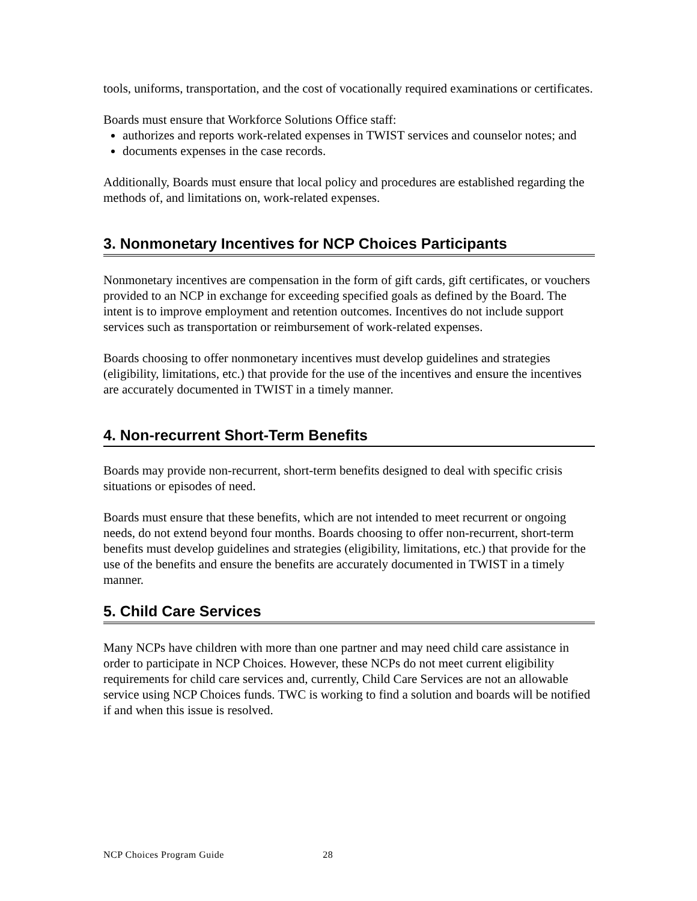tools, uniforms, transportation, and the cost of vocationally required examinations or certificates.
Boards must ensure that Workforce Solutions Office staff:
authorizes and reports work-related expenses in TWIST services and counselor notes; and
documents expenses in the case records.
Additionally, Boards must ensure that local policy and procedures are established regarding the methods of, and limitations on, work-related expenses.
3. Nonmonetary Incentives for NCP Choices Participants
Nonmonetary incentives are compensation in the form of gift cards, gift certificates, or vouchers provided to an NCP in exchange for exceeding specified goals as defined by the Board. The intent is to improve employment and retention outcomes. Incentives do not include support services such as transportation or reimbursement of work-related expenses.
Boards choosing to offer nonmonetary incentives must develop guidelines and strategies (eligibility, limitations, etc.) that provide for the use of the incentives and ensure the incentives are accurately documented in TWIST in a timely manner.
4. Non-recurrent Short-Term Benefits
Boards may provide non-recurrent, short-term benefits designed to deal with specific crisis situations or episodes of need.
Boards must ensure that these benefits, which are not intended to meet recurrent or ongoing needs, do not extend beyond four months. Boards choosing to offer non-recurrent, short-term benefits must develop guidelines and strategies (eligibility, limitations, etc.) that provide for the use of the benefits and ensure the benefits are accurately documented in TWIST in a timely manner.
5. Child Care Services
Many NCPs have children with more than one partner and may need child care assistance in order to participate in NCP Choices. However, these NCPs do not meet current eligibility requirements for child care services and, currently, Child Care Services are not an allowable service using NCP Choices funds. TWC is working to find a solution and boards will be notified if and when this issue is resolved.
NCP Choices Program Guide 28